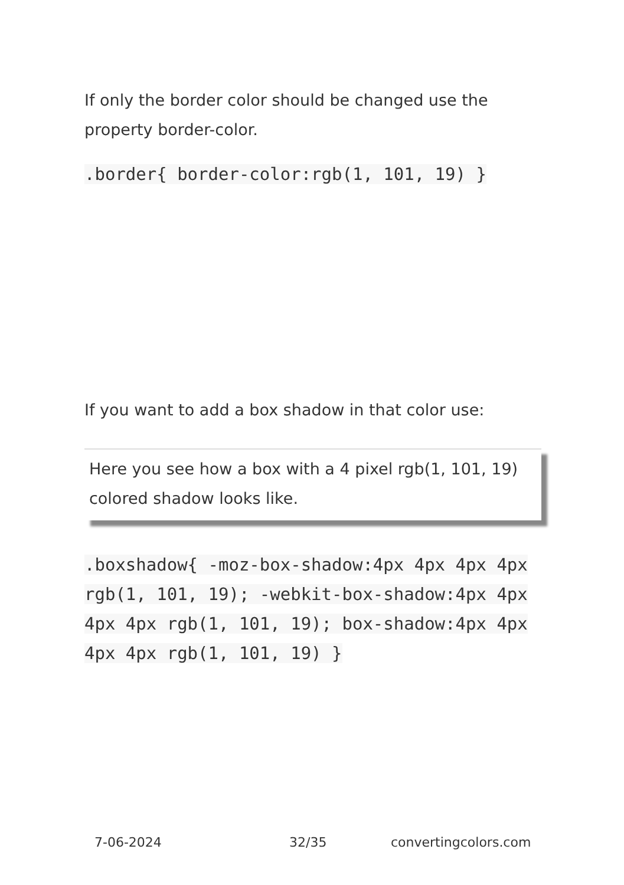If only the border color should be changed use the property border-color.
.border{ border-color:rgb(1, 101, 19) }
If you want to add a box shadow in that color use:
Here you see how a box with a 4 pixel rgb(1, 101, 19) colored shadow looks like.
.boxshadow{ -moz-box-shadow:4px 4px 4px 4px rgb(1, 101, 19); -webkit-box-shadow:4px 4px 4px 4px rgb(1, 101, 19); box-shadow:4px 4px 4px 4px rgb(1, 101, 19) }
7-06-2024 32/35 convertingcolors.com